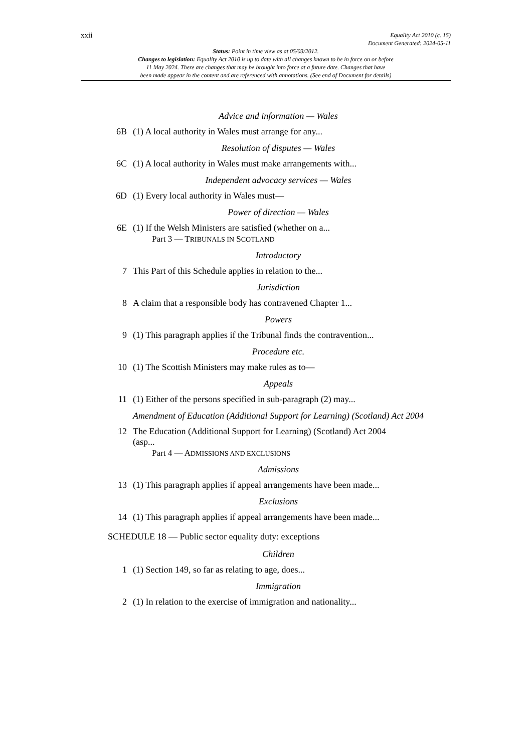xxii Equality Act 2010 (c. 15)
Document Generated: 2024-05-11
Status: Point in time view as at 05/03/2012.
Changes to legislation: Equality Act 2010 is up to date with all changes known to be in force on or before
11 May 2024. There are changes that may be brought into force at a future date. Changes that have
been made appear in the content and are referenced with annotations. (See end of Document for details)
Advice and information — Wales
6B (1) A local authority in Wales must arrange for any...
Resolution of disputes — Wales
6C (1) A local authority in Wales must make arrangements with...
Independent advocacy services — Wales
6D (1) Every local authority in Wales must—
Power of direction — Wales
6E (1) If the Welsh Ministers are satisfied (whether on a...
Part 3 — TRIBUNALS IN SCOTLAND
Introductory
7 This Part of this Schedule applies in relation to the...
Jurisdiction
8 A claim that a responsible body has contravened Chapter 1...
Powers
9 (1) This paragraph applies if the Tribunal finds the contravention...
Procedure etc.
10 (1) The Scottish Ministers may make rules as to—
Appeals
11 (1) Either of the persons specified in sub-paragraph (2) may...
Amendment of Education (Additional Support for Learning) (Scotland) Act 2004
12 The Education (Additional Support for Learning) (Scotland) Act 2004
(asp...
Part 4 — ADMISSIONS AND EXCLUSIONS
Admissions
13 (1) This paragraph applies if appeal arrangements have been made...
Exclusions
14 (1) This paragraph applies if appeal arrangements have been made...
SCHEDULE 18 — Public sector equality duty: exceptions
Children
1 (1) Section 149, so far as relating to age, does...
Immigration
2 (1) In relation to the exercise of immigration and nationality...